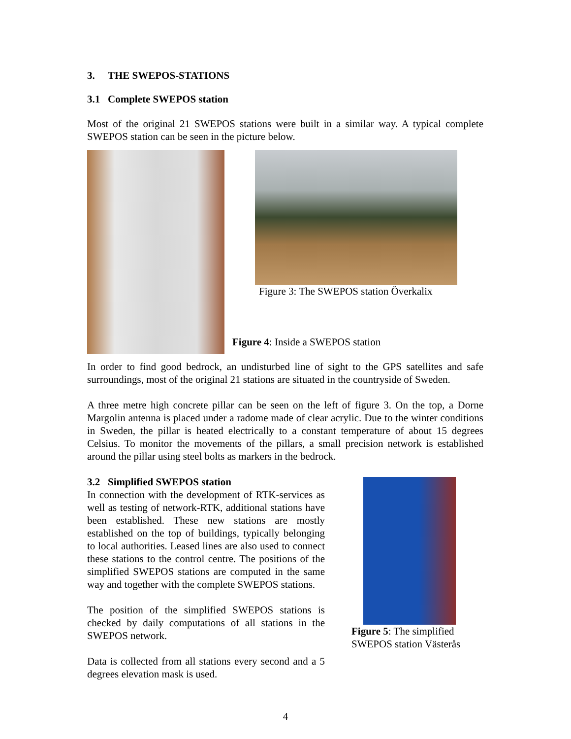3. THE SWEPOS-STATIONS
3.1 Complete SWEPOS station
Most of the original 21 SWEPOS stations were built in a similar way. A typical complete SWEPOS station can be seen in the picture below.
Figure 3: The SWEPOS station Överkalix
Figure 4: Inside a SWEPOS station
In order to find good bedrock, an undisturbed line of sight to the GPS satellites and safe surroundings, most of the original 21 stations are situated in the countryside of Sweden.
A three metre high concrete pillar can be seen on the left of figure 3. On the top, a Dorne Margolin antenna is placed under a radome made of clear acrylic. Due to the winter conditions in Sweden, the pillar is heated electrically to a constant temperature of about 15 degrees Celsius. To monitor the movements of the pillars, a small precision network is established around the pillar using steel bolts as markers in the bedrock.
3.2 Simplified SWEPOS station
In connection with the development of RTK-services as well as testing of network-RTK, additional stations have been established. These new stations are mostly established on the top of buildings, typically belonging to local authorities. Leased lines are also used to connect these stations to the control centre. The positions of the simplified SWEPOS stations are computed in the same way and together with the complete SWEPOS stations.
The position of the simplified SWEPOS stations is checked by daily computations of all stations in the SWEPOS network.
Data is collected from all stations every second and a 5 degrees elevation mask is used.
Figure 5: The simplified
SWEPOS station Västerås
4